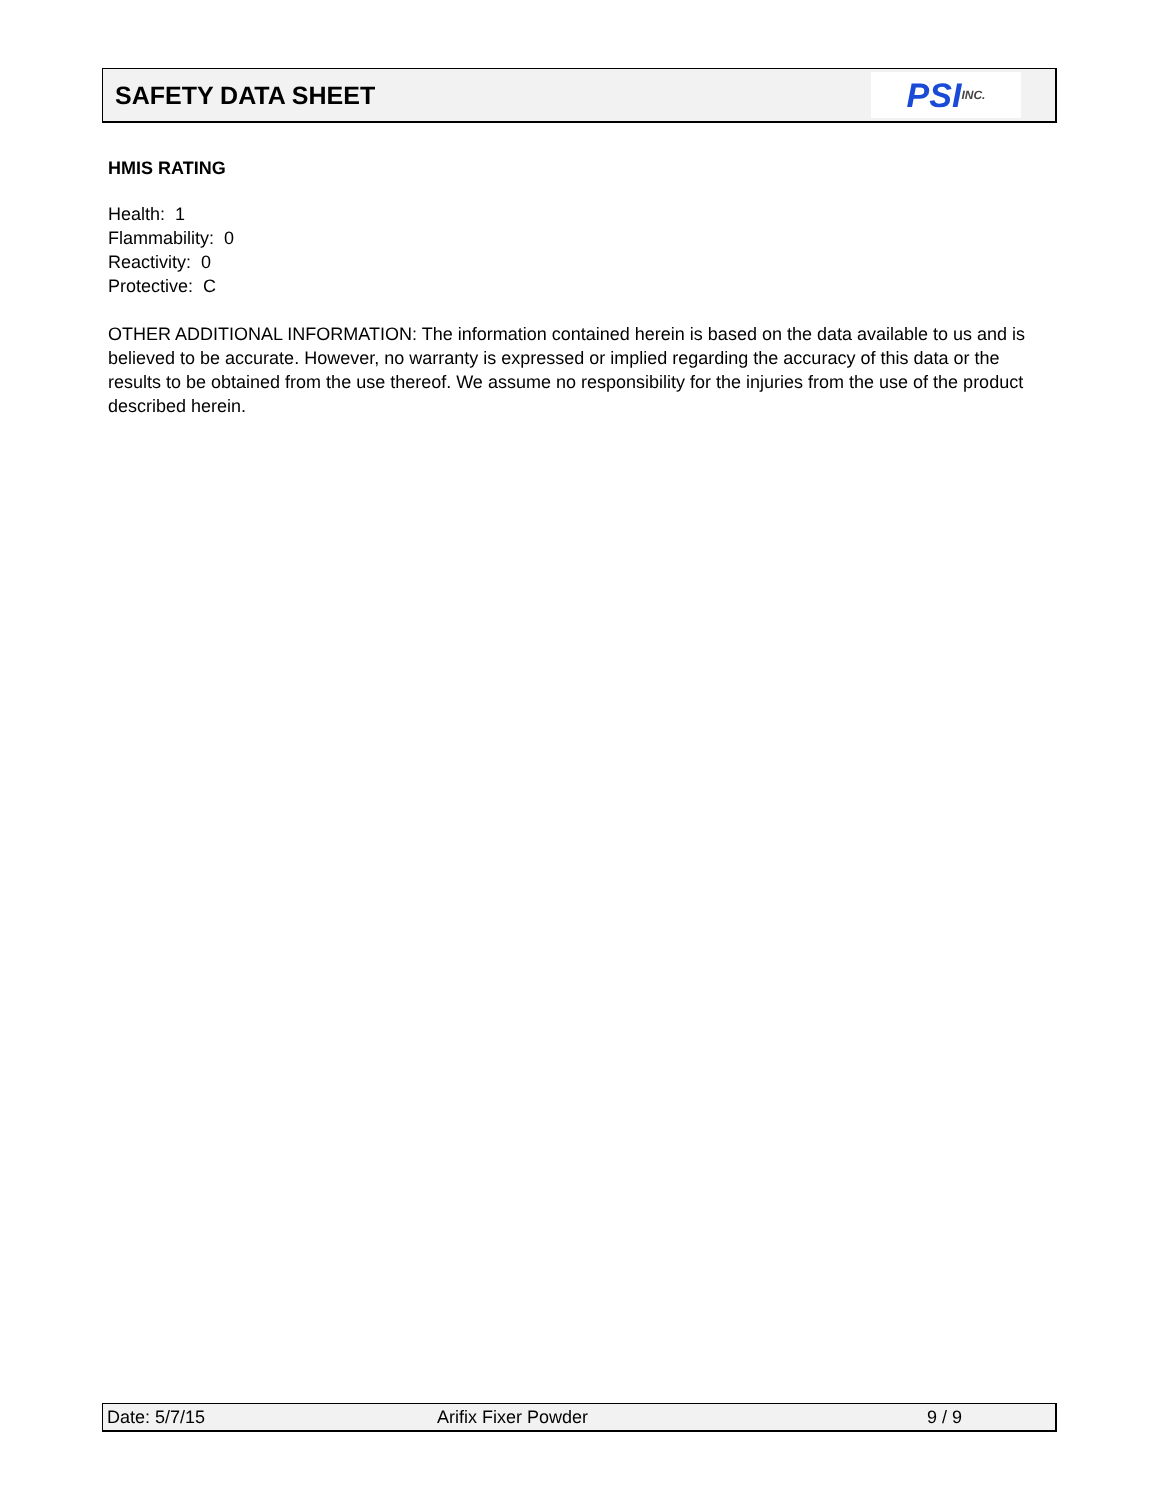SAFETY DATA SHEET
PSI INC.
HMIS RATING
Health: 1
Flammability: 0
Reactivity: 0
Protective: C
OTHER ADDITIONAL INFORMATION: The information contained herein is based on the data available to us and is believed to be accurate. However, no warranty is expressed or implied regarding the accuracy of this data or the results to be obtained from the use thereof. We assume no responsibility for the injuries from the use of the product described herein.
Date: 5/7/15 Arifix Fixer Powder 9 / 9